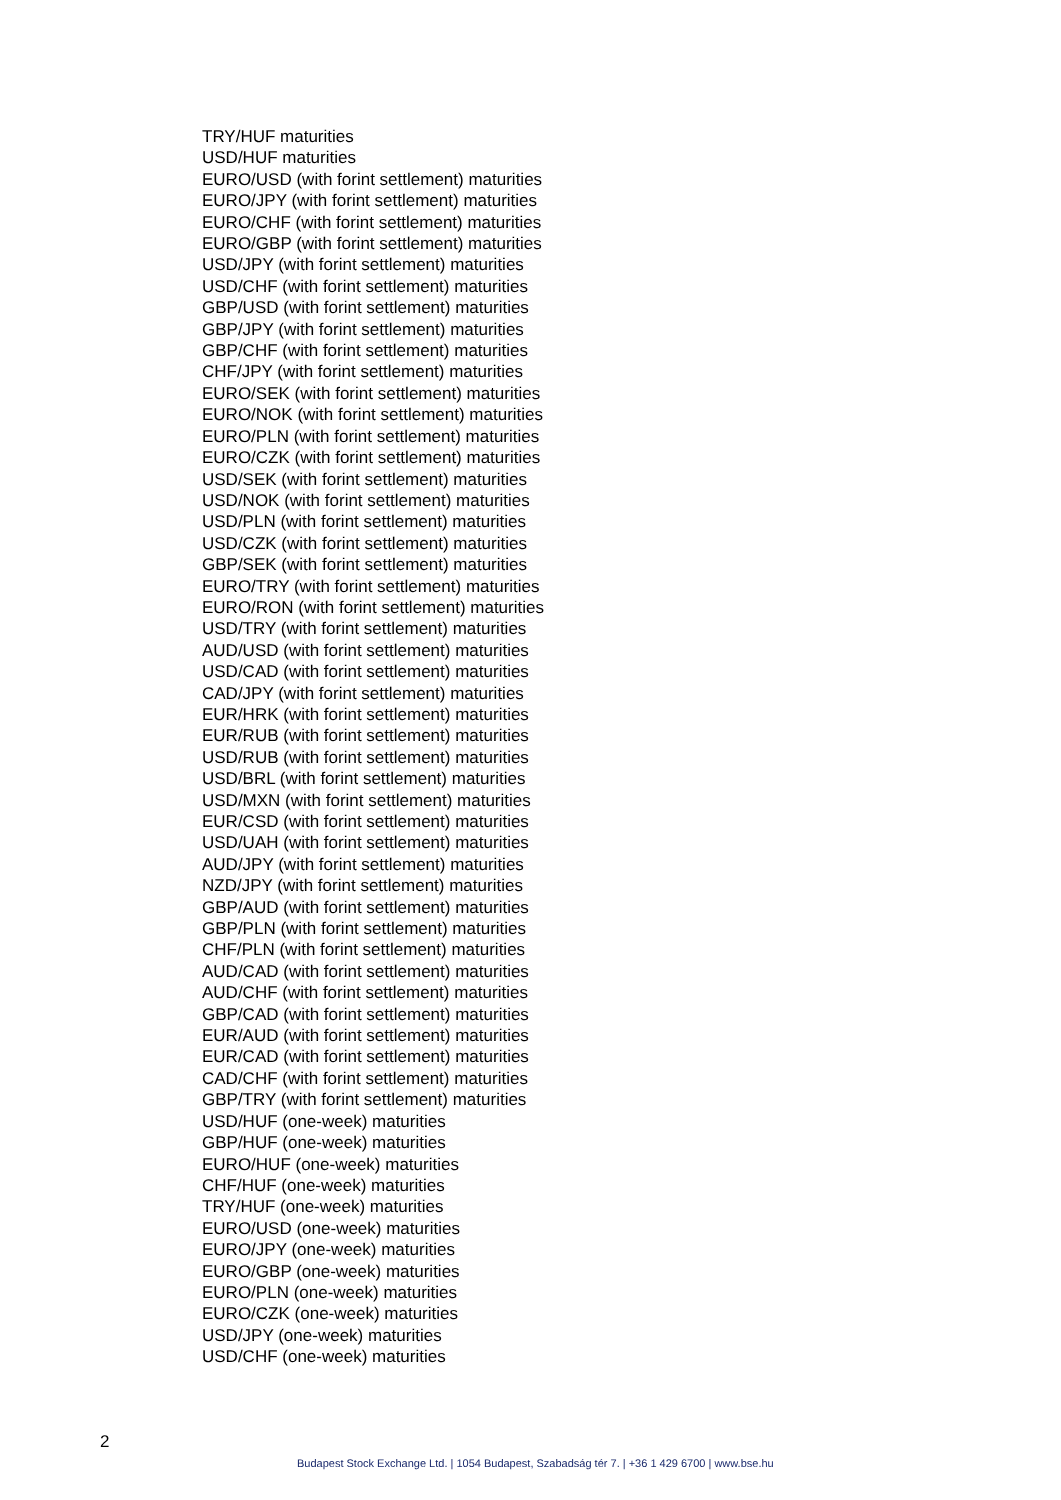TRY/HUF maturities
USD/HUF maturities
EURO/USD (with forint settlement) maturities
EURO/JPY (with forint settlement) maturities
EURO/CHF (with forint settlement) maturities
EURO/GBP (with forint settlement) maturities
USD/JPY (with forint settlement) maturities
USD/CHF (with forint settlement) maturities
GBP/USD (with forint settlement) maturities
GBP/JPY (with forint settlement) maturities
GBP/CHF (with forint settlement) maturities
CHF/JPY (with forint settlement) maturities
EURO/SEK (with forint settlement) maturities
EURO/NOK (with forint settlement) maturities
EURO/PLN (with forint settlement) maturities
EURO/CZK (with forint settlement) maturities
USD/SEK (with forint settlement) maturities
USD/NOK (with forint settlement) maturities
USD/PLN (with forint settlement) maturities
USD/CZK (with forint settlement) maturities
GBP/SEK (with forint settlement) maturities
EURO/TRY (with forint settlement) maturities
EURO/RON (with forint settlement) maturities
USD/TRY (with forint settlement) maturities
AUD/USD (with forint settlement) maturities
USD/CAD (with forint settlement) maturities
CAD/JPY (with forint settlement) maturities
EUR/HRK (with forint settlement) maturities
EUR/RUB (with forint settlement) maturities
USD/RUB (with forint settlement) maturities
USD/BRL (with forint settlement) maturities
USD/MXN (with forint settlement) maturities
EUR/CSD (with forint settlement) maturities
USD/UAH (with forint settlement) maturities
AUD/JPY (with forint settlement) maturities
NZD/JPY (with forint settlement) maturities
GBP/AUD (with forint settlement) maturities
GBP/PLN (with forint settlement) maturities
CHF/PLN (with forint settlement) maturities
AUD/CAD (with forint settlement) maturities
AUD/CHF (with forint settlement) maturities
GBP/CAD (with forint settlement) maturities
EUR/AUD (with forint settlement) maturities
EUR/CAD (with forint settlement) maturities
CAD/CHF (with forint settlement) maturities
GBP/TRY (with forint settlement) maturities
USD/HUF (one-week) maturities
GBP/HUF (one-week) maturities
EURO/HUF (one-week) maturities
CHF/HUF (one-week) maturities
TRY/HUF (one-week) maturities
EURO/USD (one-week) maturities
EURO/JPY (one-week) maturities
EURO/GBP (one-week) maturities
EURO/PLN (one-week) maturities
EURO/CZK (one-week) maturities
USD/JPY (one-week) maturities
USD/CHF (one-week) maturities
2
Budapest Stock Exchange Ltd. | 1054 Budapest, Szabadság tér 7. | +36 1 429 6700 | www.bse.hu